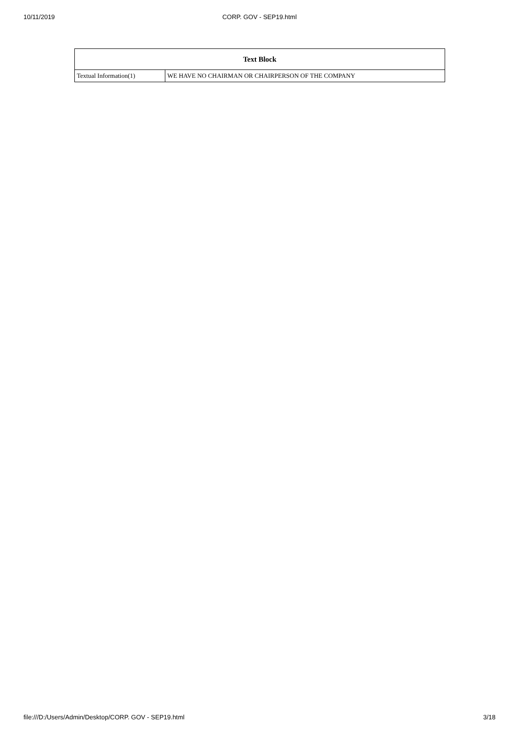10/11/2019
CORP. GOV - SEP19.html
| Text Block | |
| --- | --- |
| Textual Information(1) | WE HAVE NO CHAIRMAN OR CHAIRPERSON OF THE COMPANY |
file:///D:/Users/Admin/Desktop/CORP. GOV - SEP19.html 3/18